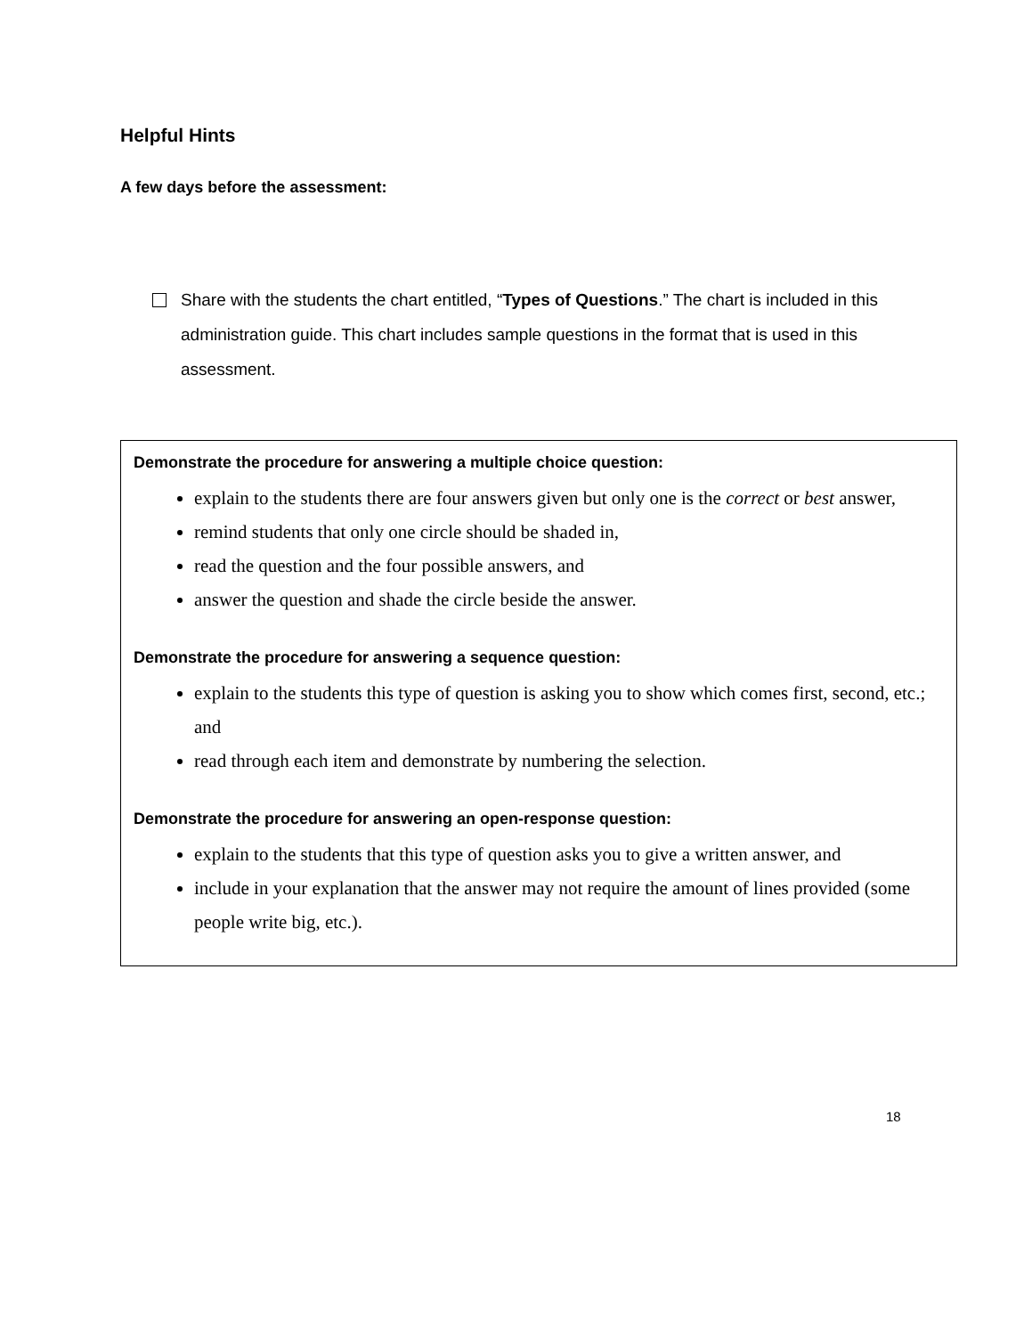Helpful Hints
A few days before the assessment:
Share with the students the chart entitled, “Types of Questions.” The chart is included in this administration guide. This chart includes sample questions in the format that is used in this assessment.
Demonstrate the procedure for answering a multiple choice question:
explain to the students there are four answers given but only one is the correct or best answer,
remind students that only one circle should be shaded in,
read the question and the four possible answers, and
answer the question and shade the circle beside the answer.
Demonstrate the procedure for answering a sequence question:
explain to the students this type of question is asking you to show which comes first, second, etc.; and
read through each item and demonstrate by numbering the selection.
Demonstrate the procedure for answering an open-response question:
explain to the students that this type of question asks you to give a written answer, and
include in your explanation that the answer may not require the amount of lines provided (some people write big, etc.).
18